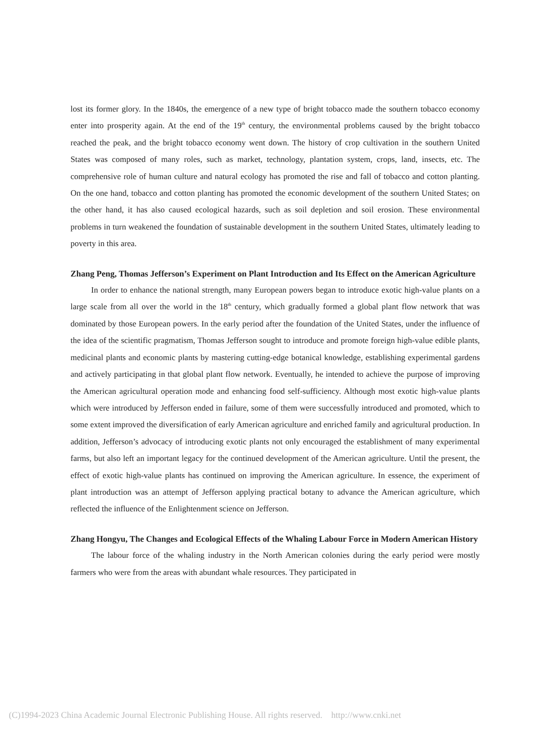lost its former glory. In the 1840s, the emergence of a new type of bright tobacco made the southern tobacco economy enter into prosperity again. At the end of the 19<sup>th</sup> century, the environmental problems caused by the bright tobacco reached the peak, and the bright tobacco economy went down. The history of crop cultivation in the southern United States was composed of many roles, such as market, technology, plantation system, crops, land, insects, etc. The comprehensive role of human culture and natural ecology has promoted the rise and fall of tobacco and cotton planting. On the one hand, tobacco and cotton planting has promoted the economic development of the southern United States; on the other hand, it has also caused ecological hazards, such as soil depletion and soil erosion. These environmental problems in turn weakened the foundation of sustainable development in the southern United States, ultimately leading to poverty in this area.
Zhang Peng, Thomas Jefferson’s Experiment on Plant Introduction and Its Effect on the American Agriculture
In order to enhance the national strength, many European powers began to introduce exotic high-value plants on a large scale from all over the world in the 18<sup>th</sup> century, which gradually formed a global plant flow network that was dominated by those European powers. In the early period after the foundation of the United States, under the influence of the idea of the scientific pragmatism, Thomas Jefferson sought to introduce and promote foreign high-value edible plants, medicinal plants and economic plants by mastering cutting-edge botanical knowledge, establishing experimental gardens and actively participating in that global plant flow network. Eventually, he intended to achieve the purpose of improving the American agricultural operation mode and enhancing food self-sufficiency. Although most exotic high-value plants which were introduced by Jefferson ended in failure, some of them were successfully introduced and promoted, which to some extent improved the diversification of early American agriculture and enriched family and agricultural production. In addition, Jefferson’s advocacy of introducing exotic plants not only encouraged the establishment of many experimental farms, but also left an important legacy for the continued development of the American agriculture. Until the present, the effect of exotic high-value plants has continued on improving the American agriculture. In essence, the experiment of plant introduction was an attempt of Jefferson applying practical botany to advance the American agriculture, which reflected the influence of the Enlightenment science on Jefferson.
Zhang Hongyu, The Changes and Ecological Effects of the Whaling Labour Force in Modern American History
The labour force of the whaling industry in the North American colonies during the early period were mostly farmers who were from the areas with abundant whale resources. They participated in
(C)1994-2023 China Academic Journal Electronic Publishing House. All rights reserved. http://www.cnki.net